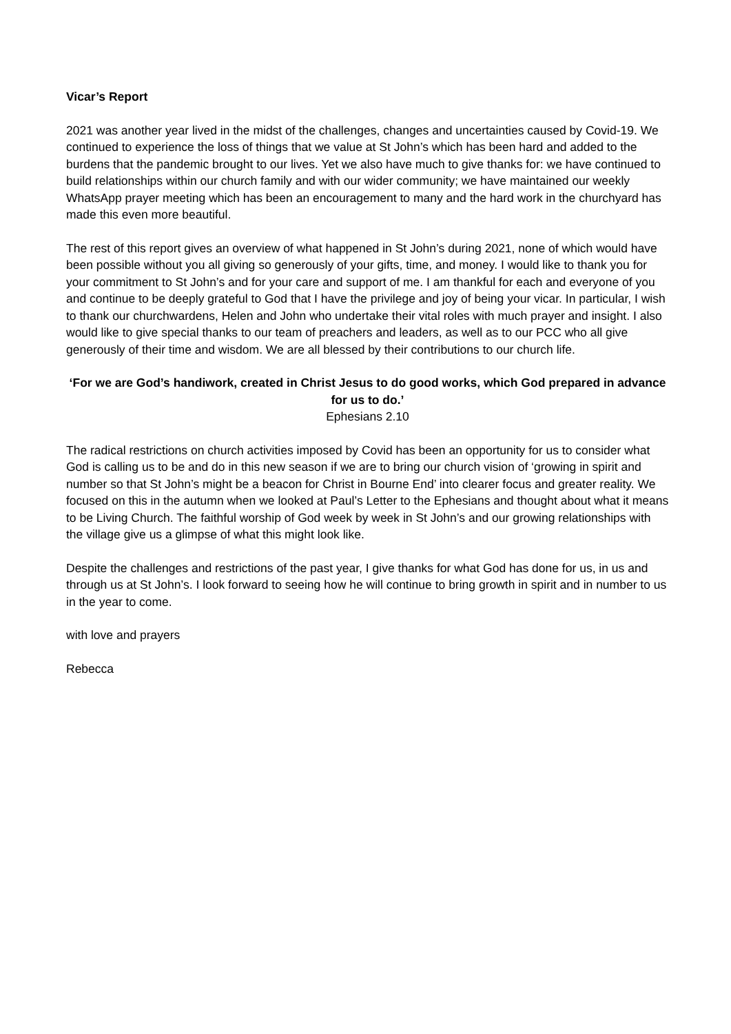Vicar’s Report
2021 was another year lived in the midst of the challenges, changes and uncertainties caused by Covid-19. We continued to experience the loss of things that we value at St John’s which has been hard and added to the burdens that the pandemic brought to our lives. Yet we also have much to give thanks for: we have continued to build relationships within our church family and with our wider community; we have maintained our weekly WhatsApp prayer meeting which has been an encouragement to many and the hard work in the churchyard has made this even more beautiful.
The rest of this report gives an overview of what happened in St John’s during 2021, none of which would have been possible without you all giving so generously of your gifts, time, and money. I would like to thank you for your commitment to St John’s and for your care and support of me. I am thankful for each and everyone of you and continue to be deeply grateful to God that I have the privilege and joy of being your vicar. In particular, I wish to thank our churchwardens, Helen and John who undertake their vital roles with much prayer and insight. I also would like to give special thanks to our team of preachers and leaders, as well as to our PCC who all give generously of their time and wisdom. We are all blessed by their contributions to our church life.
‘For we are God’s handiwork, created in Christ Jesus to do good works, which God prepared in advance for us to do.’
Ephesians 2.10
The radical restrictions on church activities imposed by Covid has been an opportunity for us to consider what God is calling us to be and do in this new season if we are to bring our church vision of ‘growing in spirit and number so that St John’s might be a beacon for Christ in Bourne End’ into clearer focus and greater reality. We focused on this in the autumn when we looked at Paul’s Letter to the Ephesians and thought about what it means to be Living Church. The faithful worship of God week by week in St John’s and our growing relationships with the village give us a glimpse of what this might look like.
Despite the challenges and restrictions of the past year, I give thanks for what God has done for us, in us and through us at St John’s. I look forward to seeing how he will continue to bring growth in spirit and in number to us in the year to come.
with love and prayers
Rebecca